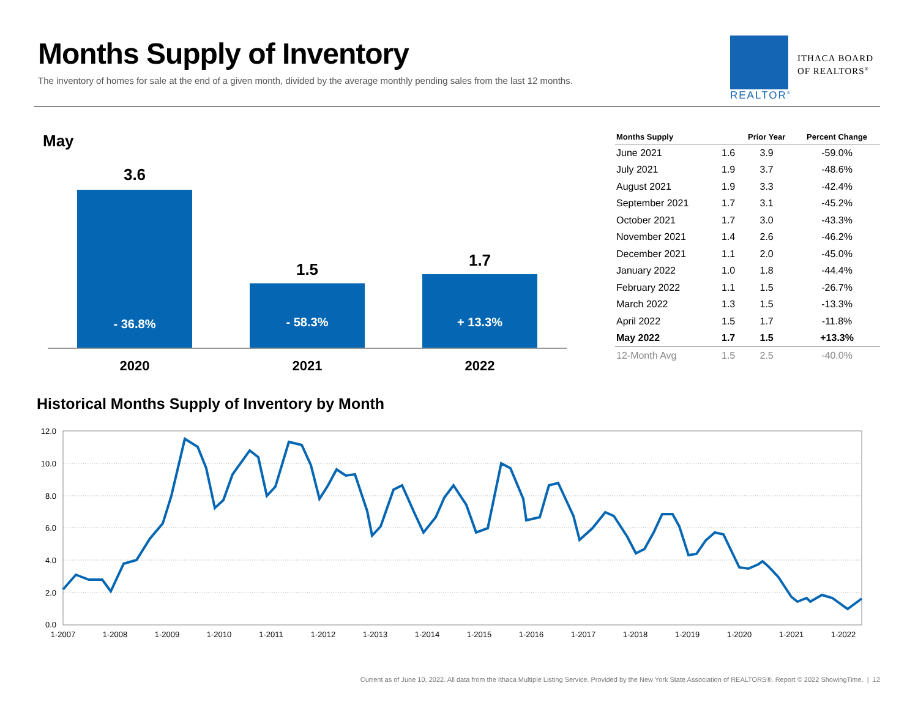Months Supply of Inventory
The inventory of homes for sale at the end of a given month, divided by the average monthly pending sales from the last 12 months.
REALTOR<sup>®</sup>
ITHACA BOARD
OF REALTORS<sup>®</sup>
May
3.6
- 36.8%
1.5
- 58.3%
1.7
+ 13.3%
2020 2021 2022
| Months Supply | | Prior Year | Percent Change |
| --- | --- | --- | --- |
| June 2021 | 1.6 | 3.9 | -59.0% |
| July 2021 | 1.9 | 3.7 | -48.6% |
| August 2021 | 1.9 | 3.3 | -42.4% |
| September 2021 | 1.7 | 3.1 | -45.2% |
| October 2021 | 1.7 | 3.0 | -43.3% |
| November 2021 | 1.4 | 2.6 | -46.2% |
| December 2021 | 1.1 | 2.0 | -45.0% |
| January 2022 | 1.0 | 1.8 | -44.4% |
| February 2022 | 1.1 | 1.5 | -26.7% |
| March 2022 | 1.3 | 1.5 | -13.3% |
| April 2022 | 1.5 | 1.7 | -11.8% |
| May 2022 | 1.7 | 1.5 | +13.3% |
| 12-Month Avg | 1.5 | 2.5 | -40.0% |
Historical Months Supply of Inventory by Month
12.0
10.0
8.0
6.0
4.0
2.0
0.0
1-2007
1-2008
1-2009
1-2010
1-2011
1-2012
1-2013
1-2014
1-2015
1-2016
1-2017
1-2018
1-2019
1-2020
1-2021
1-2022
Current as of June 10, 2022. All data from the Ithaca Multiple Listing Service. Provided by the New York State Association of REALTORS®. Report © 2022 ShowingTime. | 12